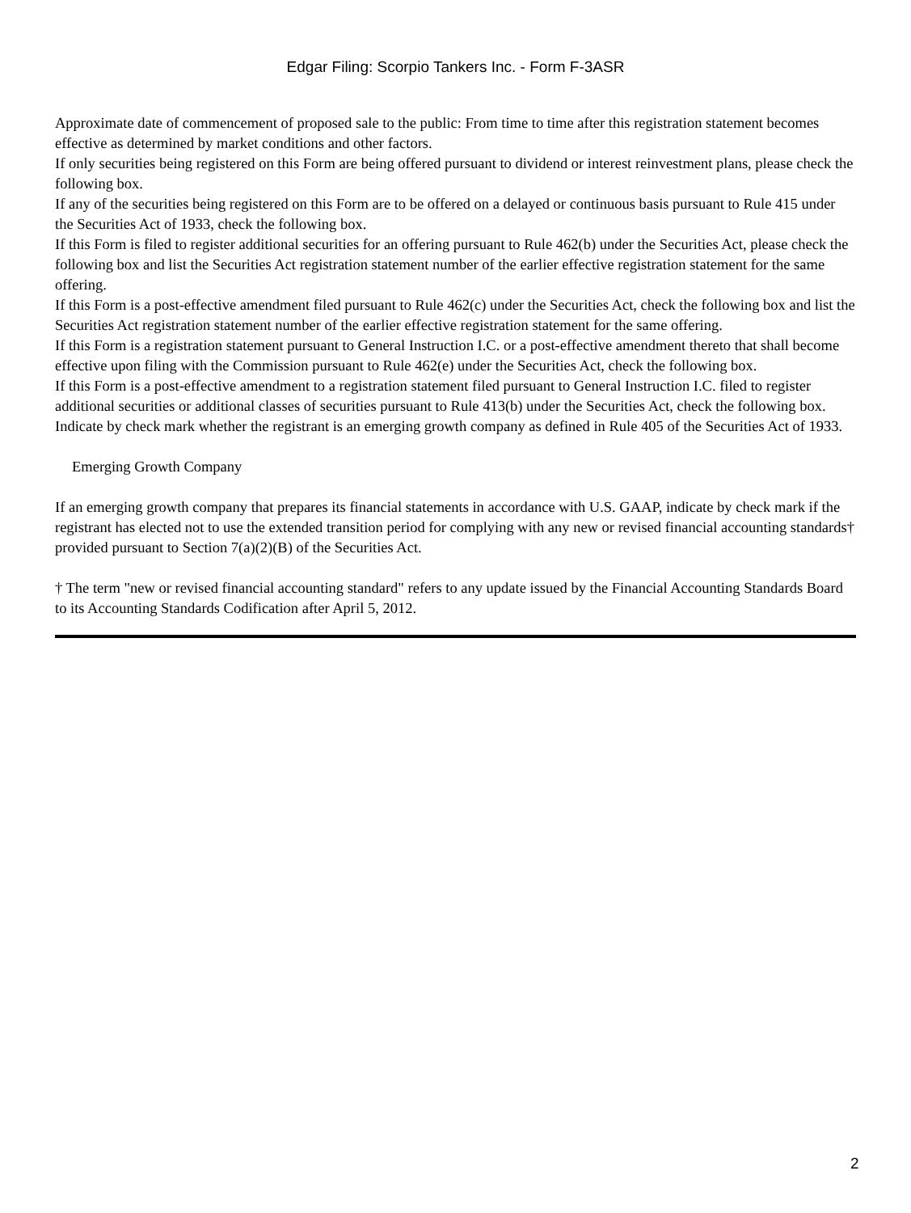Edgar Filing: Scorpio Tankers Inc. - Form F-3ASR
Approximate date of commencement of proposed sale to the public: From time to time after this registration statement becomes effective as determined by market conditions and other factors.
If only securities being registered on this Form are being offered pursuant to dividend or interest reinvestment plans, please check the following box.
If any of the securities being registered on this Form are to be offered on a delayed or continuous basis pursuant to Rule 415 under the Securities Act of 1933, check the following box.
If this Form is filed to register additional securities for an offering pursuant to Rule 462(b) under the Securities Act, please check the following box and list the Securities Act registration statement number of the earlier effective registration statement for the same offering.
If this Form is a post-effective amendment filed pursuant to Rule 462(c) under the Securities Act, check the following box and list the Securities Act registration statement number of the earlier effective registration statement for the same offering.
If this Form is a registration statement pursuant to General Instruction I.C. or a post-effective amendment thereto that shall become effective upon filing with the Commission pursuant to Rule 462(e) under the Securities Act, check the following box.
If this Form is a post-effective amendment to a registration statement filed pursuant to General Instruction I.C. filed to register additional securities or additional classes of securities pursuant to Rule 413(b) under the Securities Act, check the following box.
Indicate by check mark whether the registrant is an emerging growth company as defined in Rule 405 of the Securities Act of 1933.
Emerging Growth Company
If an emerging growth company that prepares its financial statements in accordance with U.S. GAAP, indicate by check mark if the registrant has elected not to use the extended transition period for complying with any new or revised financial accounting standards† provided pursuant to Section 7(a)(2)(B) of the Securities Act.
† The term "new or revised financial accounting standard" refers to any update issued by the Financial Accounting Standards Board to its Accounting Standards Codification after April 5, 2012.
2